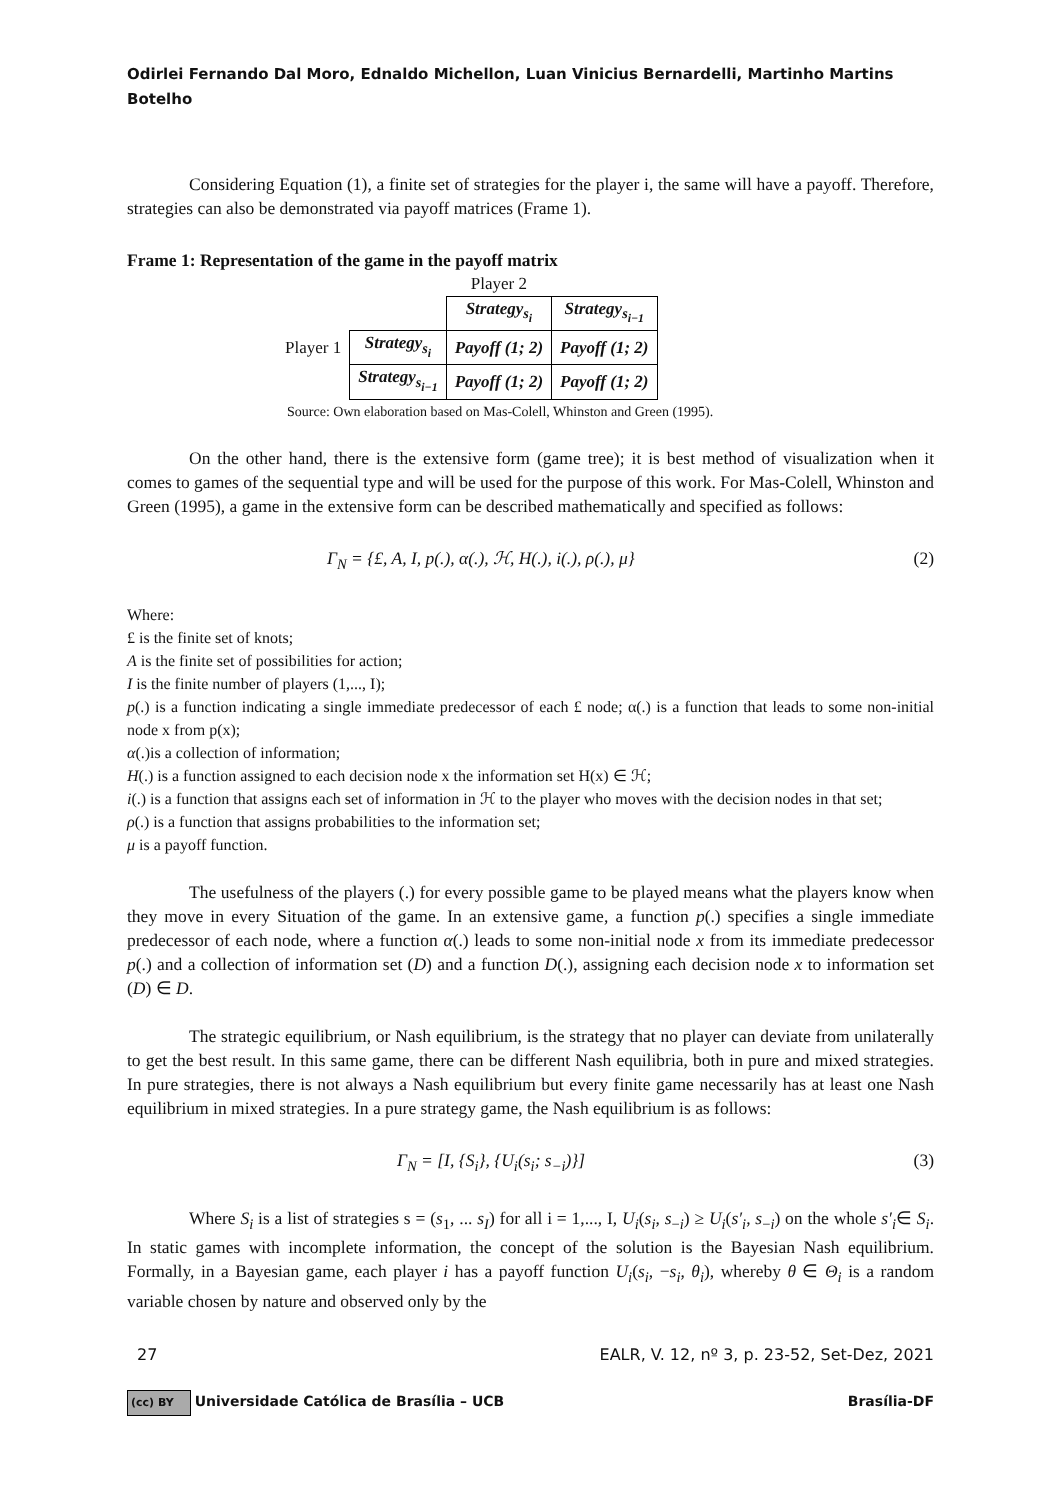Odirlei Fernando Dal Moro, Ednaldo Michellon, Luan Vinicius Bernardelli, Martinho Martins Botelho
Considering Equation (1), a finite set of strategies for the player i, the same will have a payoff. Therefore, strategies can also be demonstrated via payoff matrices (Frame 1).
Frame 1: Representation of the game in the payoff matrix
| | | Player 2 | |
| | | Strategy<sub>s<sub>i</sub></sub> | Strategy<sub>s<sub>i−1</sub></sub> |
| Player 1 | Strategy<sub>s<sub>i</sub></sub> | Payoff (1; 2) | Payoff (1; 2) |
| | Strategy<sub>s<sub>i−1</sub></sub> | Payoff (1; 2) | Payoff (1; 2) |
Source: Own elaboration based on Mas-Colell, Whinston and Green (1995).
On the other hand, there is the extensive form (game tree); it is best method of visualization when it comes to games of the sequential type and will be used for the purpose of this work. For Mas-Colell, Whinston and Green (1995), a game in the extensive form can be described mathematically and specified as follows:
Γ<sub>N</sub> = {£, A, I, p(.), α(.), ℋ, H(.), i(.), ρ(.), μ} (2)
Where:
£ is the finite set of knots;
A is the finite set of possibilities for action;
I is the finite number of players (1,..., I);
p(.) is a function indicating a single immediate predecessor of each £ node; α(.) is a function that leads to some non-initial node x from p(x);
α(.)is a collection of information;
H(.) is a function assigned to each decision node x the information set H(x) ∈ ℋ;
i(.) is a function that assigns each set of information in ℋ to the player who moves with the decision nodes in that set;
ρ(.) is a function that assigns probabilities to the information set;
μ is a payoff function.
The usefulness of the players (.) for every possible game to be played means what the players know when they move in every Situation of the game. In an extensive game, a function p(.) specifies a single immediate predecessor of each node, where a function α(.) leads to some non-initial node x from its immediate predecessor p(.) and a collection of information set (D) and a function D(.), assigning each decision node x to information set (D) ∈ D.
The strategic equilibrium, or Nash equilibrium, is the strategy that no player can deviate from unilaterally to get the best result. In this same game, there can be different Nash equilibria, both in pure and mixed strategies. In pure strategies, there is not always a Nash equilibrium but every finite game necessarily has at least one Nash equilibrium in mixed strategies. In a pure strategy game, the Nash equilibrium is as follows:
Γ<sub>N</sub> = [I, {S<sub>i</sub>}, {U<sub>i</sub>(s<sub>i</sub>; s<sub>−i</sub>)}] (3)
Where S<sub>i</sub> is a list of strategies s = (s<sub>1</sub>, ... s<sub>I</sub>) for all i = 1,..., I, U<sub>i</sub>(s<sub>i</sub>, s<sub>−i</sub>) ≥ U<sub>i</sub>(s′<sub>i</sub>, s<sub>−i</sub>) on the whole s′<sub>i</sub>∈ S<sub>i</sub>. In static games with incomplete information, the concept of the solution is the Bayesian Nash equilibrium. Formally, in a Bayesian game, each player i has a payoff function U<sub>i</sub>(s<sub>i</sub>, −s<sub>i</sub>, θ<sub>i</sub>), whereby θ ∈ Θ<sub>i</sub> is a random variable chosen by nature and observed only by the
27 EALR, V. 12, nº 3, p. 23-52, Set-Dez, 2021
(cc) BY Universidade Católica de Brasília – UCB Brasília-DF